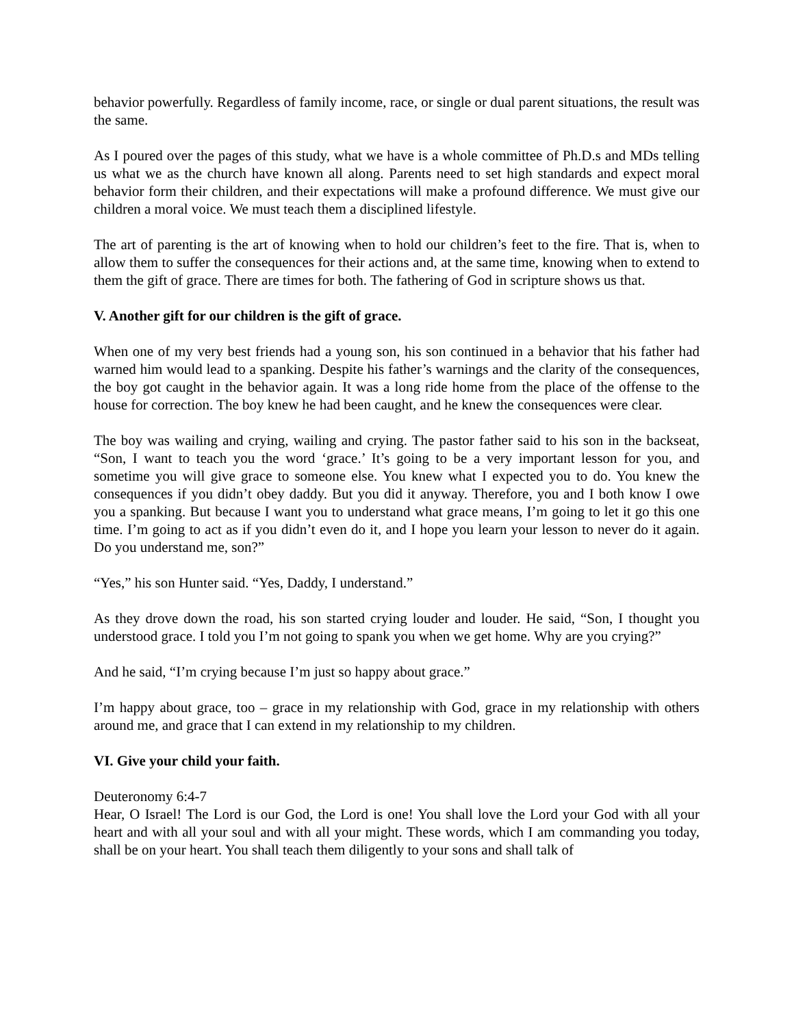behavior powerfully. Regardless of family income, race, or single or dual parent situations, the result was the same.
As I poured over the pages of this study, what we have is a whole committee of Ph.D.s and MDs telling us what we as the church have known all along. Parents need to set high standards and expect moral behavior form their children, and their expectations will make a profound difference. We must give our children a moral voice. We must teach them a disciplined lifestyle.
The art of parenting is the art of knowing when to hold our children’s feet to the fire. That is, when to allow them to suffer the consequences for their actions and, at the same time, knowing when to extend to them the gift of grace. There are times for both. The fathering of God in scripture shows us that.
V. Another gift for our children is the gift of grace.
When one of my very best friends had a young son, his son continued in a behavior that his father had warned him would lead to a spanking. Despite his father’s warnings and the clarity of the consequences, the boy got caught in the behavior again. It was a long ride home from the place of the offense to the house for correction. The boy knew he had been caught, and he knew the consequences were clear.
The boy was wailing and crying, wailing and crying. The pastor father said to his son in the backseat, “Son, I want to teach you the word ‘grace.’ It’s going to be a very important lesson for you, and sometime you will give grace to someone else. You knew what I expected you to do. You knew the consequences if you didn’t obey daddy. But you did it anyway. Therefore, you and I both know I owe you a spanking. But because I want you to understand what grace means, I’m going to let it go this one time. I’m going to act as if you didn’t even do it, and I hope you learn your lesson to never do it again. Do you understand me, son?”
“Yes,” his son Hunter said. “Yes, Daddy, I understand.”
As they drove down the road, his son started crying louder and louder. He said, “Son, I thought you understood grace. I told you I’m not going to spank you when we get home. Why are you crying?”
And he said, “I’m crying because I’m just so happy about grace.”
I’m happy about grace, too – grace in my relationship with God, grace in my relationship with others around me, and grace that I can extend in my relationship to my children.
VI. Give your child your faith.
Deuteronomy 6:4-7
Hear, O Israel! The Lord is our God, the Lord is one! You shall love the Lord your God with all your heart and with all your soul and with all your might. These words, which I am commanding you today, shall be on your heart. You shall teach them diligently to your sons and shall talk of